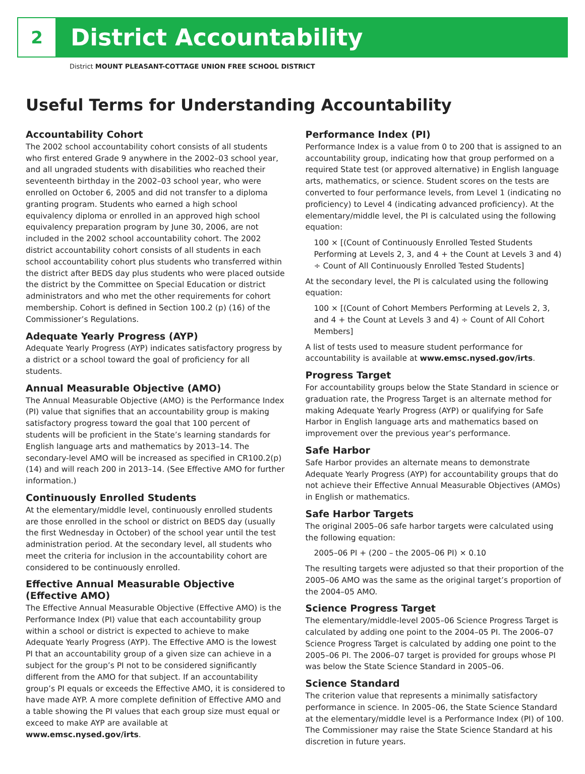2
District Accountability
District MOUNT PLEASANT-COTTAGE UNION FREE SCHOOL DISTRICT
Useful Terms for Understanding Accountability
Accountability Cohort
The 2002 school accountability cohort consists of all students who first entered Grade 9 anywhere in the 2002–03 school year, and all ungraded students with disabilities who reached their seventeenth birthday in the 2002–03 school year, who were enrolled on October 6, 2005 and did not transfer to a diploma granting program. Students who earned a high school equivalency diploma or enrolled in an approved high school equivalency preparation program by June 30, 2006, are not included in the 2002 school accountability cohort. The 2002 district accountability cohort consists of all students in each school accountability cohort plus students who transferred within the district after BEDS day plus students who were placed outside the district by the Committee on Special Education or district administrators and who met the other requirements for cohort membership. Cohort is defined in Section 100.2 (p) (16) of the Commissioner’s Regulations.
Adequate Yearly Progress (AYP)
Adequate Yearly Progress (AYP) indicates satisfactory progress by a district or a school toward the goal of proficiency for all students.
Annual Measurable Objective (AMO)
The Annual Measurable Objective (AMO) is the Performance Index (PI) value that signifies that an accountability group is making satisfactory progress toward the goal that 100 percent of students will be proficient in the State’s learning standards for English language arts and mathematics by 2013–14. The secondary-level AMO will be increased as specified in CR100.2(p)(14) and will reach 200 in 2013–14. (See Effective AMO for further information.)
Continuously Enrolled Students
At the elementary/middle level, continuously enrolled students are those enrolled in the school or district on BEDS day (usually the first Wednesday in October) of the school year until the test administration period. At the secondary level, all students who meet the criteria for inclusion in the accountability cohort are considered to be continuously enrolled.
Effective Annual Measurable Objective (Effective AMO)
The Effective Annual Measurable Objective (Effective AMO) is the Performance Index (PI) value that each accountability group within a school or district is expected to achieve to make Adequate Yearly Progress (AYP). The Effective AMO is the lowest PI that an accountability group of a given size can achieve in a subject for the group’s PI not to be considered significantly different from the AMO for that subject. If an accountability group’s PI equals or exceeds the Effective AMO, it is considered to have made AYP. A more complete definition of Effective AMO and a table showing the PI values that each group size must equal or exceed to make AYP are available at www.emsc.nysed.gov/irts.
Performance Index (PI)
Performance Index is a value from 0 to 200 that is assigned to an accountability group, indicating how that group performed on a required State test (or approved alternative) in English language arts, mathematics, or science. Student scores on the tests are converted to four performance levels, from Level 1 (indicating no proficiency) to Level 4 (indicating advanced proficiency). At the elementary/middle level, the PI is calculated using the following equation:
100 × [(Count of Continuously Enrolled Tested Students Performing at Levels 2, 3, and 4 + the Count at Levels 3 and 4) ÷ Count of All Continuously Enrolled Tested Students]
At the secondary level, the PI is calculated using the following equation:
100 × [(Count of Cohort Members Performing at Levels 2, 3, and 4 + the Count at Levels 3 and 4) ÷ Count of All Cohort Members]
A list of tests used to measure student performance for accountability is available at www.emsc.nysed.gov/irts.
Progress Target
For accountability groups below the State Standard in science or graduation rate, the Progress Target is an alternate method for making Adequate Yearly Progress (AYP) or qualifying for Safe Harbor in English language arts and mathematics based on improvement over the previous year’s performance.
Safe Harbor
Safe Harbor provides an alternate means to demonstrate Adequate Yearly Progress (AYP) for accountability groups that do not achieve their Effective Annual Measurable Objectives (AMOs) in English or mathematics.
Safe Harbor Targets
The original 2005–06 safe harbor targets were calculated using the following equation:
2005–06 PI + (200 – the 2005–06 PI) × 0.10
The resulting targets were adjusted so that their proportion of the 2005–06 AMO was the same as the original target’s proportion of the 2004–05 AMO.
Science Progress Target
The elementary/middle-level 2005–06 Science Progress Target is calculated by adding one point to the 2004–05 PI. The 2006–07 Science Progress Target is calculated by adding one point to the 2005–06 PI. The 2006–07 target is provided for groups whose PI was below the State Science Standard in 2005–06.
Science Standard
The criterion value that represents a minimally satisfactory performance in science. In 2005–06, the State Science Standard at the elementary/middle level is a Performance Index (PI) of 100. The Commissioner may raise the State Science Standard at his discretion in future years.